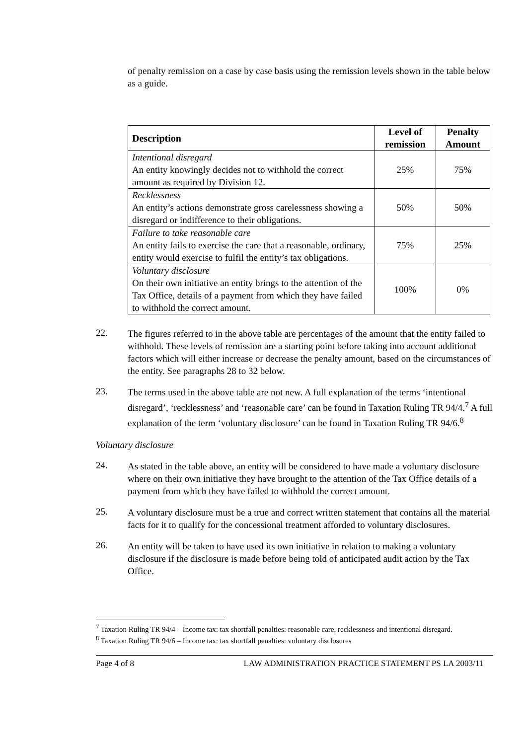of penalty remission on a case by case basis using the remission levels shown in the table below as a guide.
| Description | Level of remission | Penalty Amount |
| --- | --- | --- |
| Intentional disregard An entity knowingly decides not to withhold the correct amount as required by Division 12. | 25% | 75% |
| Recklessness An entity’s actions demonstrate gross carelessness showing a disregard or indifference to their obligations. | 50% | 50% |
| Failure to take reasonable care An entity fails to exercise the care that a reasonable, ordinary, entity would exercise to fulfil the entity’s tax obligations. | 75% | 25% |
| Voluntary disclosure On their own initiative an entity brings to the attention of the Tax Office, details of a payment from which they have failed to withhold the correct amount. | 100% | 0% |
22.
The figures referred to in the above table are percentages of the amount that the entity failed to withhold. These levels of remission are a starting point before taking into account additional factors which will either increase or decrease the penalty amount, based on the circumstances of the entity. See paragraphs 28 to 32 below.
23.
The terms used in the above table are not new. A full explanation of the terms ‘intentional disregard’, ‘recklessness’ and ‘reasonable care’ can be found in Taxation Ruling TR 94/4.<sup>7</sup> A full explanation of the term ‘voluntary disclosure’ can be found in Taxation Ruling TR 94/6.<sup>8</sup>
Voluntary disclosure
24.
As stated in the table above, an entity will be considered to have made a voluntary disclosure where on their own initiative they have brought to the attention of the Tax Office details of a payment from which they have failed to withhold the correct amount.
25.
A voluntary disclosure must be a true and correct written statement that contains all the material facts for it to qualify for the concessional treatment afforded to voluntary disclosures.
26.
An entity will be taken to have used its own initiative in relation to making a voluntary disclosure if the disclosure is made before being told of anticipated audit action by the Tax Office.
<sup>7</sup> Taxation Ruling TR 94/4 – Income tax: tax shortfall penalties: reasonable care, recklessness and intentional disregard.
<sup>8</sup> Taxation Ruling TR 94/6 – Income tax: tax shortfall penalties: voluntary disclosures
Page 4 of 8 LAW ADMINISTRATION PRACTICE STATEMENT PS LA 2003/11